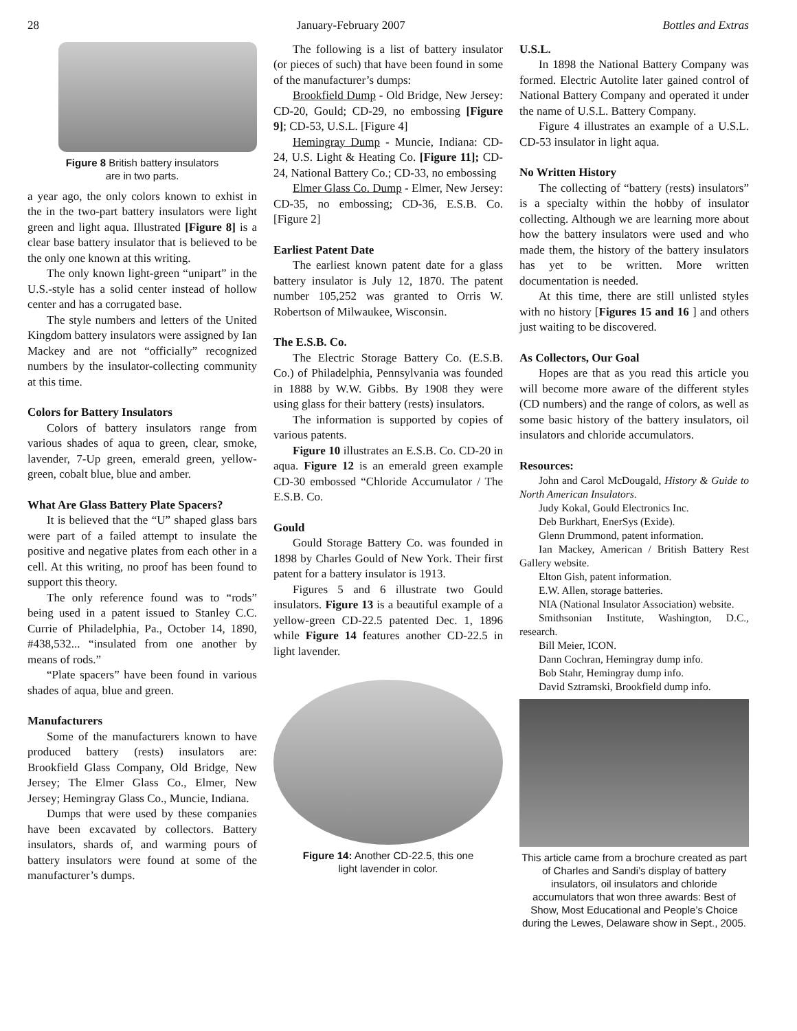28 January-February 2007 Bottles and Extras
Figure 8 British battery insulators
are in two parts.
a year ago, the only colors known to exhist in the in the two-part battery insulators were light green and light aqua. Illustrated [Figure 8] is a clear base battery insulator that is believed to be the only one known at this writing.
The only known light-green “unipart” in the U.S.-style has a solid center instead of hollow center and has a corrugated base.
The style numbers and letters of the United Kingdom battery insulators were assigned by Ian Mackey and are not “officially” recognized numbers by the insulator-collecting community at this time.
Colors for Battery Insulators
Colors of battery insulators range from various shades of aqua to green, clear, smoke, lavender, 7-Up green, emerald green, yellow-green, cobalt blue, blue and amber.
What Are Glass Battery Plate Spacers?
It is believed that the “U” shaped glass bars were part of a failed attempt to insulate the positive and negative plates from each other in a cell. At this writing, no proof has been found to support this theory.
The only reference found was to “rods” being used in a patent issued to Stanley C.C. Currie of Philadelphia, Pa., October 14, 1890, #438,532... “insulated from one another by means of rods.”
“Plate spacers” have been found in various shades of aqua, blue and green.
Manufacturers
Some of the manufacturers known to have produced battery (rests) insulators are: Brookfield Glass Company, Old Bridge, New Jersey; The Elmer Glass Co., Elmer, New Jersey; Hemingray Glass Co., Muncie, Indiana.
Dumps that were used by these companies have been excavated by collectors. Battery insulators, shards of, and warming pours of battery insulators were found at some of the manufacturer’s dumps.
The following is a list of battery insulator (or pieces of such) that have been found in some of the manufacturer’s dumps:
Brookfield Dump - Old Bridge, New Jersey: CD-20, Gould; CD-29, no embossing [Figure 9]; CD-53, U.S.L. [Figure 4]
Hemingray Dump - Muncie, Indiana: CD-24, U.S. Light & Heating Co. [Figure 11]; CD-24, National Battery Co.; CD-33, no embossing
Elmer Glass Co. Dump - Elmer, New Jersey: CD-35, no embossing; CD-36, E.S.B. Co. [Figure 2]
Earliest Patent Date
The earliest known patent date for a glass battery insulator is July 12, 1870. The patent number 105,252 was granted to Orris W. Robertson of Milwaukee, Wisconsin.
The E.S.B. Co.
The Electric Storage Battery Co. (E.S.B. Co.) of Philadelphia, Pennsylvania was founded in 1888 by W.W. Gibbs. By 1908 they were using glass for their battery (rests) insulators.
The information is supported by copies of various patents.
Figure 10 illustrates an E.S.B. Co. CD-20 in aqua. Figure 12 is an emerald green example CD-30 embossed “Chloride Accumulator / The E.S.B. Co.
Gould
Gould Storage Battery Co. was founded in 1898 by Charles Gould of New York. Their first patent for a battery insulator is 1913.
Figures 5 and 6 illustrate two Gould insulators. Figure 13 is a beautiful example of a yellow-green CD-22.5 patented Dec. 1, 1896 while Figure 14 features another CD-22.5 in light lavender.
Figure 14: Another CD-22.5, this one
light lavender in color.
U.S.L.
In 1898 the National Battery Company was formed. Electric Autolite later gained control of National Battery Company and operated it under the name of U.S.L. Battery Company.
Figure 4 illustrates an example of a U.S.L. CD-53 insulator in light aqua.
No Written History
The collecting of “battery (rests) insulators” is a specialty within the hobby of insulator collecting. Although we are learning more about how the battery insulators were used and who made them, the history of the battery insulators has yet to be written. More written documentation is needed.
At this time, there are still unlisted styles with no history [Figures 15 and 16 ] and others just waiting to be discovered.
As Collectors, Our Goal
Hopes are that as you read this article you will become more aware of the different styles (CD numbers) and the range of colors, as well as some basic history of the battery insulators, oil insulators and chloride accumulators.
Resources:
John and Carol McDougald, History & Guide to North American Insulators.
Judy Kokal, Gould Electronics Inc.
Deb Burkhart, EnerSys (Exide).
Glenn Drummond, patent information.
Ian Mackey, American / British Battery Rest Gallery website.
Elton Gish, patent information.
E.W. Allen, storage batteries.
NIA (National Insulator Association) website.
Smithsonian Institute, Washington, D.C., research.
Bill Meier, ICON.
Dann Cochran, Hemingray dump info.
Bob Stahr, Hemingray dump info.
David Sztramski, Brookfield dump info.
This article came from a brochure created as part of Charles and Sandi’s display of battery insulators, oil insulators and chloride accumulators that won three awards: Best of Show, Most Educational and People’s Choice during the Lewes, Delaware show in Sept., 2005.